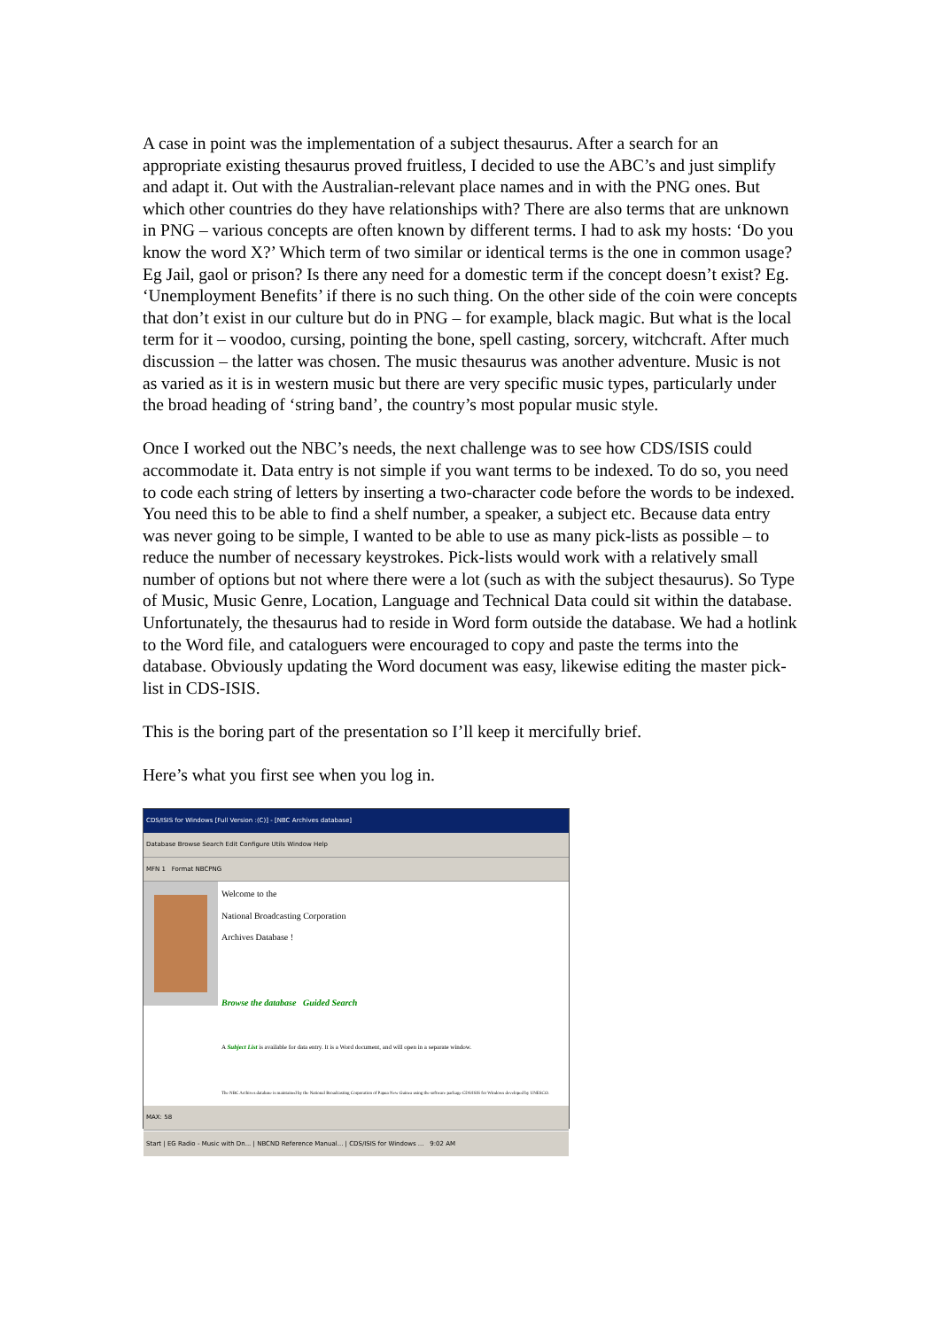A case in point was the implementation of a subject thesaurus. After a search for an appropriate existing thesaurus proved fruitless, I decided to use the ABC’s and just simplify and adapt it. Out with the Australian-relevant place names and in with the PNG ones. But which other countries do they have relationships with? There are also terms that are unknown in PNG – various concepts are often known by different terms. I had to ask my hosts: ‘Do you know the word X?’ Which term of two similar or identical terms is the one in common usage? Eg Jail, gaol or prison? Is there any need for a domestic term if the concept doesn’t exist? Eg. ‘Unemployment Benefits’ if there is no such thing. On the other side of the coin were concepts that don’t exist in our culture but do in PNG – for example, black magic. But what is the local term for it – voodoo, cursing, pointing the bone, spell casting, sorcery, witchcraft. After much discussion – the latter was chosen. The music thesaurus was another adventure. Music is not as varied as it is in western music but there are very specific music types, particularly under the broad heading of ‘string band’, the country’s most popular music style.
Once I worked out the NBC’s needs, the next challenge was to see how CDS/ISIS could accommodate it. Data entry is not simple if you want terms to be indexed. To do so, you need to code each string of letters by inserting a two-character code before the words to be indexed. You need this to be able to find a shelf number, a speaker, a subject etc. Because data entry was never going to be simple, I wanted to be able to use as many pick-lists as possible – to reduce the number of necessary keystrokes. Pick-lists would work with a relatively small number of options but not where there were a lot (such as with the subject thesaurus). So Type of Music, Music Genre, Location, Language and Technical Data could sit within the database. Unfortunately, the thesaurus had to reside in Word form outside the database. We had a hotlink to the Word file, and cataloguers were encouraged to copy and paste the terms into the database. Obviously updating the Word document was easy, likewise editing the master pick-list in CDS-ISIS.
This is the boring part of the presentation so I’ll keep it mercifully brief.
Here’s what you first see when you log in.
CDS/ISIS for Windows [Full Version :(C)] - [NBC Archives database]
Database Browse Search Edit Configure Utils Window Help
MFN 1 Format NBCPNG
Welcome to the
National Broadcasting Corporation
Archives Database !
Browse the database Guided Search
A Subject List is available for data entry. It is a Word document, and will open in a separate window.
The NBC Archives database is maintained by the National Broadcasting Corporation of Papua New Guinea using the software package CDS/ISIS for Windows developed by UNESCO.
MAX: 58
Start | EG Radio - Music with Dn... | NBCND Reference Manual... | CDS/ISIS for Windows ... 9:02 AM